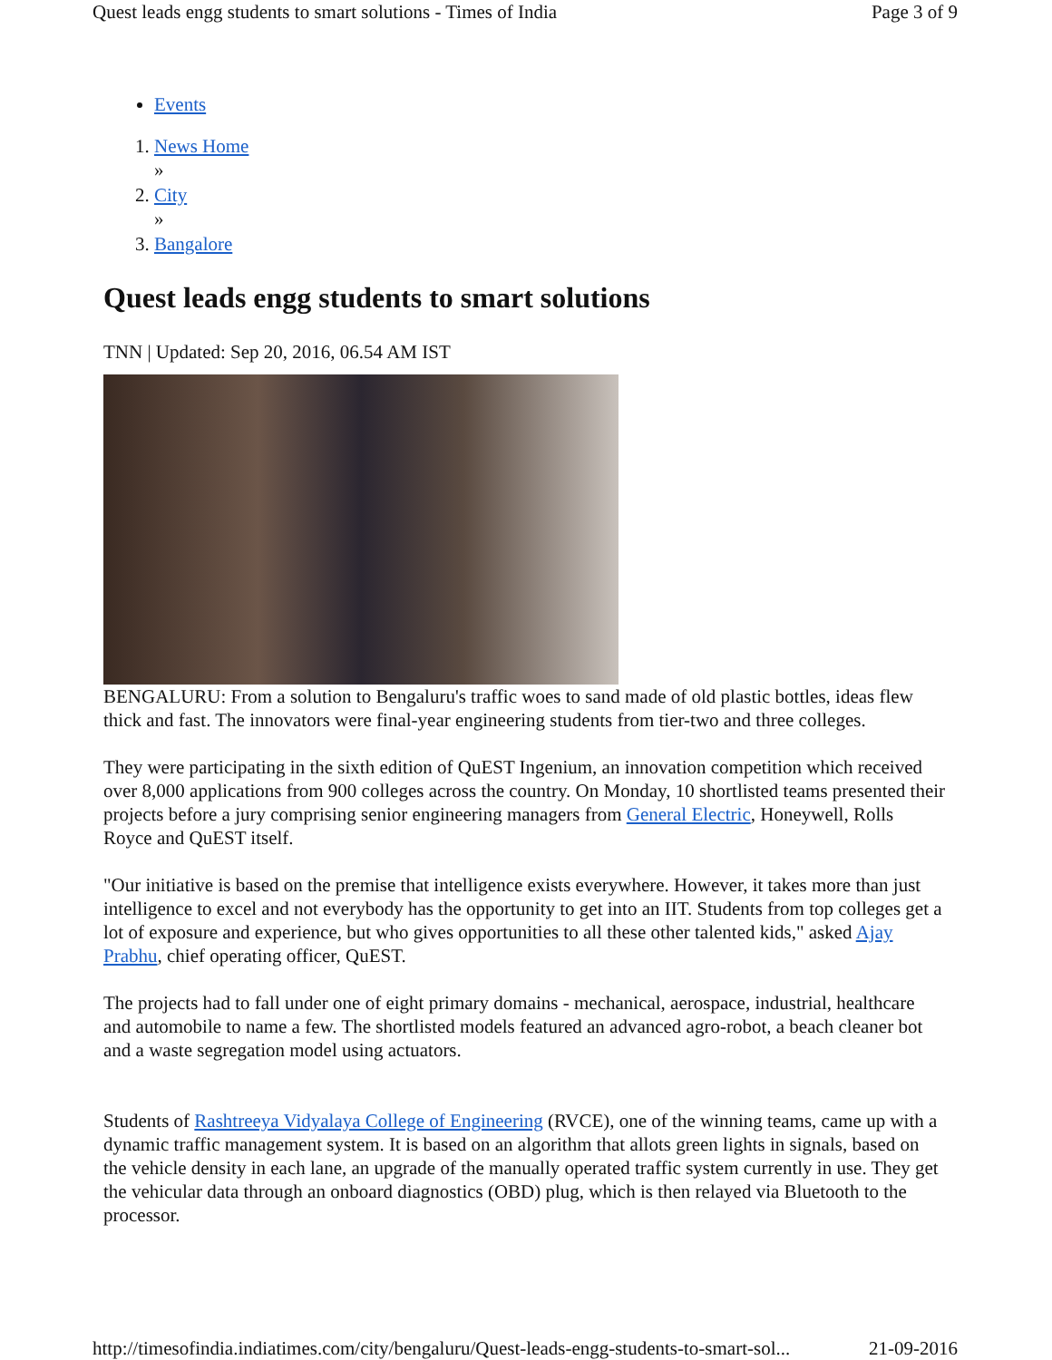Quest leads engg students to smart solutions - Times of India Page 3 of 9
Events
1. News Home
»
2. City
»
3. Bangalore
Quest leads engg students to smart solutions
TNN | Updated: Sep 20, 2016, 06.54 AM IST
BENGALURU: From a solution to Bengaluru's traffic woes to sand made of old plastic bottles, ideas flew thick and fast. The innovators were final-year engineering students from tier-two and three colleges.
They were participating in the sixth edition of QuEST Ingenium, an innovation competition which received over 8,000 applications from 900 colleges across the country. On Monday, 10 shortlisted teams presented their projects before a jury comprising senior engineering managers from General Electric, Honeywell, Rolls Royce and QuEST itself.
"Our initiative is based on the premise that intelligence exists everywhere. However, it takes more than just intelligence to excel and not everybody has the opportunity to get into an IIT. Students from top colleges get a lot of exposure and experience, but who gives opportunities to all these other talented kids," asked Ajay Prabhu, chief operating officer, QuEST.
The projects had to fall under one of eight primary domains - mechanical, aerospace, industrial, healthcare and automobile to name a few. The shortlisted models featured an advanced agro-robot, a beach cleaner bot and a waste segregation model using actuators.
Students of Rashtreeya Vidyalaya College of Engineering (RVCE), one of the winning teams, came up with a dynamic traffic management system. It is based on an algorithm that allots green lights in signals, based on the vehicle density in each lane, an upgrade of the manually operated traffic system currently in use. They get the vehicular data through an onboard diagnostics (OBD) plug, which is then relayed via Bluetooth to the processor.
http://timesofindia.indiatimes.com/city/bengaluru/Quest-leads-engg-students-to-smart-sol... 21-09-2016